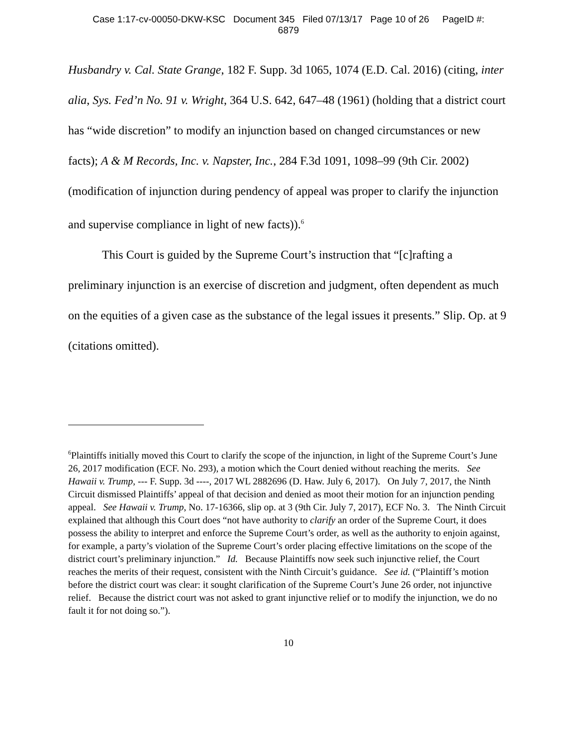Case 1:17-cv-00050-DKW-KSC Document 345 Filed 07/13/17 Page 10 of 26 PageID #:
6879
Husbandry v. Cal. State Grange, 182 F. Supp. 3d 1065, 1074 (E.D. Cal. 2016) (citing, inter alia, Sys. Fed’n No. 91 v. Wright, 364 U.S. 642, 647–48 (1961) (holding that a district court has “wide discretion” to modify an injunction based on changed circumstances or new facts); A & M Records, Inc. v. Napster, Inc., 284 F.3d 1091, 1098–99 (9th Cir. 2002) (modification of injunction during pendency of appeal was proper to clarify the injunction and supervise compliance in light of new facts)).<sup>6</sup>
This Court is guided by the Supreme Court’s instruction that “[c]rafting a preliminary injunction is an exercise of discretion and judgment, often dependent as much on the equities of a given case as the substance of the legal issues it presents.” Slip. Op. at 9 (citations omitted).
<sup>6</sup> Plaintiffs initially moved this Court to clarify the scope of the injunction, in light of the Supreme Court’s June 26, 2017 modification (ECF. No. 293), a motion which the Court denied without reaching the merits. See Hawaii v. Trump, --- F. Supp. 3d ----, 2017 WL 2882696 (D. Haw. July 6, 2017). On July 7, 2017, the Ninth Circuit dismissed Plaintiffs’ appeal of that decision and denied as moot their motion for an injunction pending appeal. See Hawaii v. Trump, No. 17-16366, slip op. at 3 (9th Cir. July 7, 2017), ECF No. 3. The Ninth Circuit explained that although this Court does “not have authority to clarify an order of the Supreme Court, it does possess the ability to interpret and enforce the Supreme Court’s order, as well as the authority to enjoin against, for example, a party’s violation of the Supreme Court’s order placing effective limitations on the scope of the district court’s preliminary injunction.” Id. Because Plaintiffs now seek such injunctive relief, the Court reaches the merits of their request, consistent with the Ninth Circuit’s guidance. See id. (“Plaintiff’s motion before the district court was clear: it sought clarification of the Supreme Court’s June 26 order, not injunctive relief. Because the district court was not asked to grant injunctive relief or to modify the injunction, we do no fault it for not doing so.”).
10